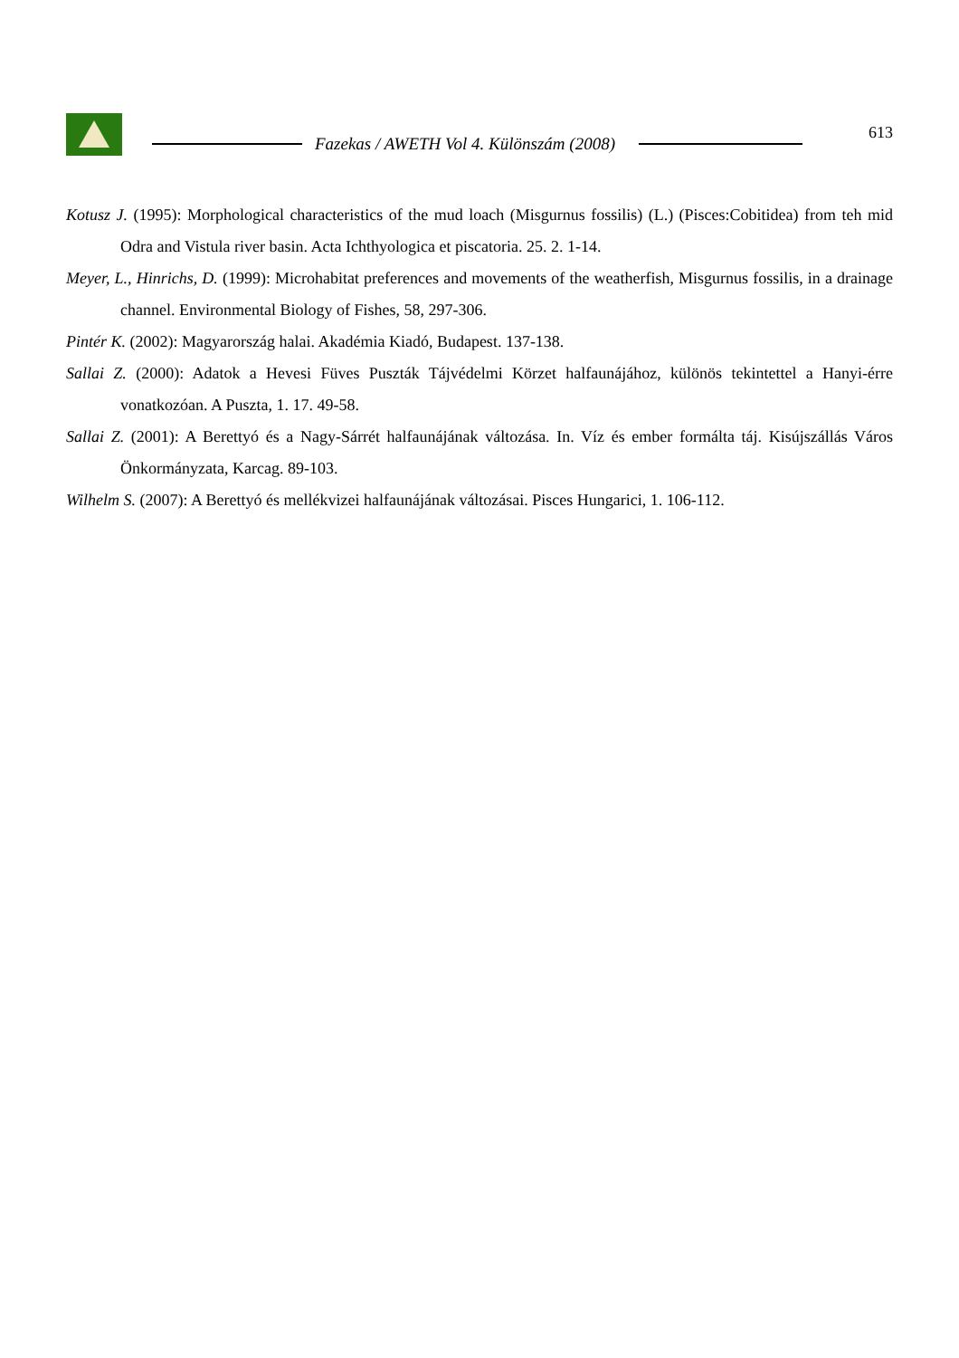Fazekas / AWETH Vol 4. Különszám (2008)
613
Kotusz J. (1995): Morphological characteristics of the mud loach (Misgurnus fossilis) (L.) (Pisces:Cobitidea) from teh mid Odra and Vistula river basin. Acta Ichthyologica et piscatoria. 25. 2. 1-14.
Meyer, L., Hinrichs, D. (1999): Microhabitat preferences and movements of the weatherfish, Misgurnus fossilis, in a drainage channel. Environmental Biology of Fishes, 58, 297-306.
Pintér K. (2002): Magyarország halai. Akadémia Kiadó, Budapest. 137-138.
Sallai Z. (2000): Adatok a Hevesi Füves Puszták Tájvédelmi Körzet halfaunájához, különös tekintettel a Hanyi-érre vonatkozóan. A Puszta, 1. 17. 49-58.
Sallai Z. (2001): A Berettyó és a Nagy-Sárrét halfaunájának változása. In. Víz és ember formálta táj. Kisújszállás Város Önkormányzata, Karcag. 89-103.
Wilhelm S. (2007): A Berettyó és mellékvizei halfaunájának változásai. Pisces Hungarici, 1. 106-112.